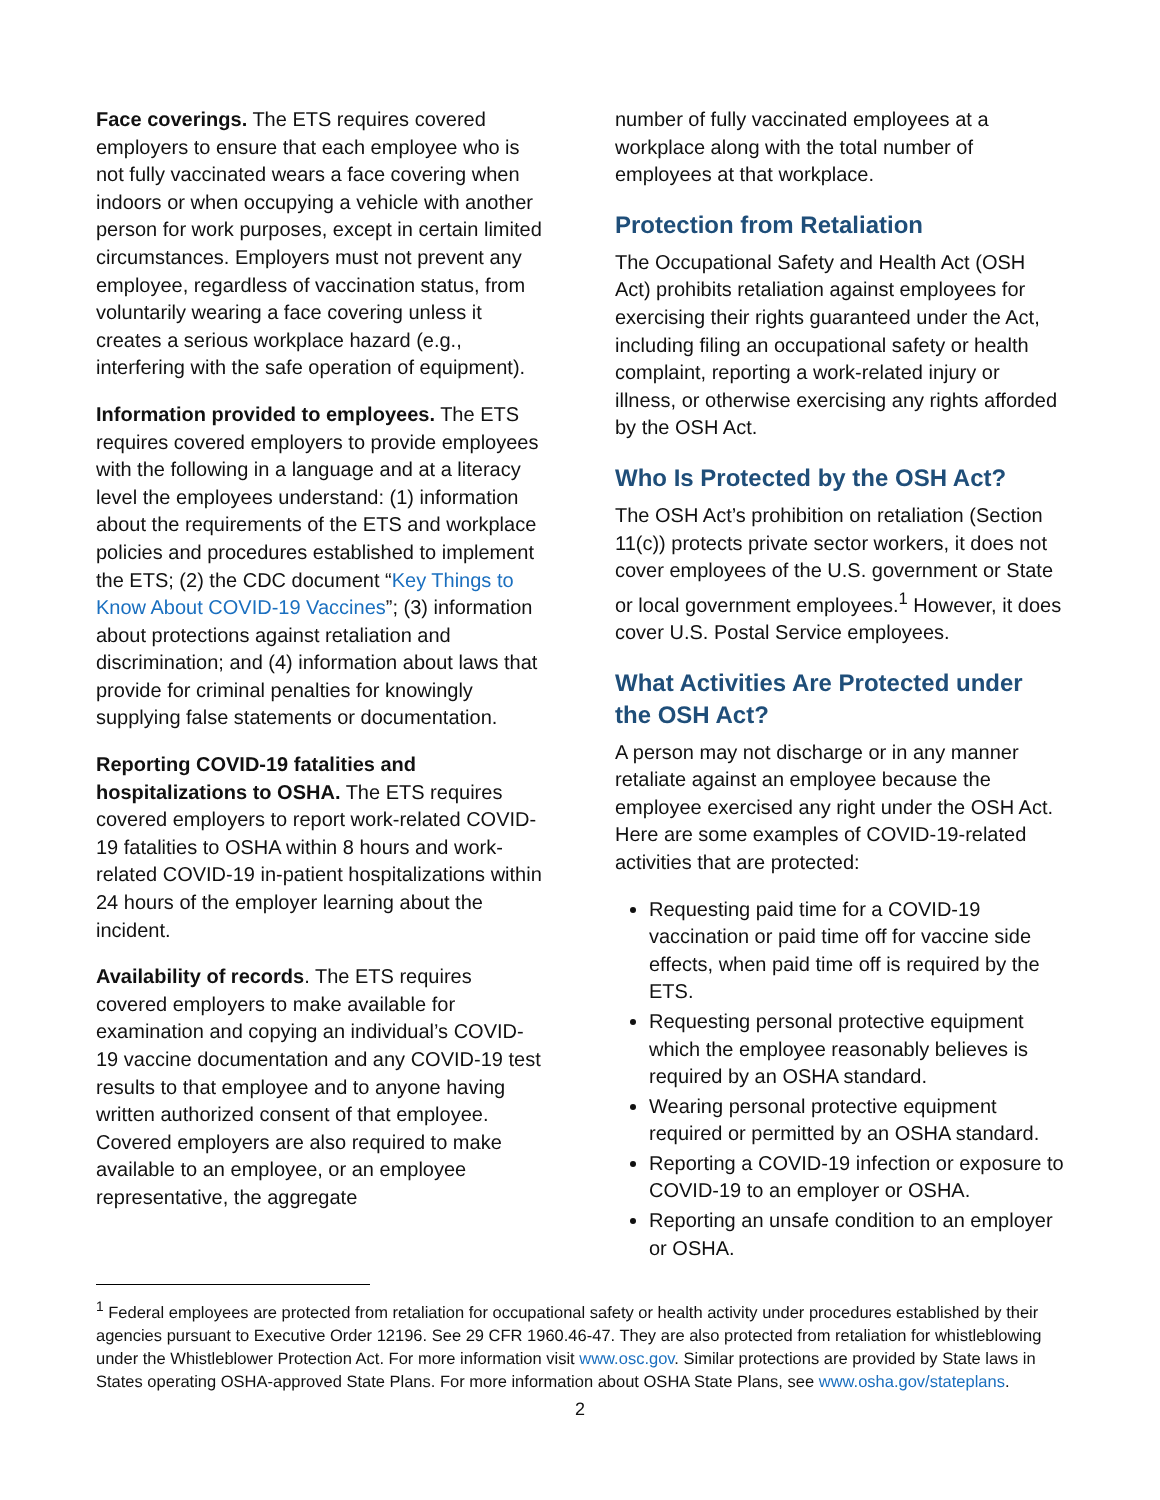Face coverings. The ETS requires covered employers to ensure that each employee who is not fully vaccinated wears a face covering when indoors or when occupying a vehicle with another person for work purposes, except in certain limited circumstances. Employers must not prevent any employee, regardless of vaccination status, from voluntarily wearing a face covering unless it creates a serious workplace hazard (e.g., interfering with the safe operation of equipment).
Information provided to employees. The ETS requires covered employers to provide employees with the following in a language and at a literacy level the employees understand: (1) information about the requirements of the ETS and workplace policies and procedures established to implement the ETS; (2) the CDC document “Key Things to Know About COVID-19 Vaccines”; (3) information about protections against retaliation and discrimination; and (4) information about laws that provide for criminal penalties for knowingly supplying false statements or documentation.
Reporting COVID-19 fatalities and hospitalizations to OSHA. The ETS requires covered employers to report work-related COVID-19 fatalities to OSHA within 8 hours and work-related COVID-19 in-patient hospitalizations within 24 hours of the employer learning about the incident.
Availability of records. The ETS requires covered employers to make available for examination and copying an individual’s COVID-19 vaccine documentation and any COVID-19 test results to that employee and to anyone having written authorized consent of that employee. Covered employers are also required to make available to an employee, or an employee representative, the aggregate
number of fully vaccinated employees at a workplace along with the total number of employees at that workplace.
Protection from Retaliation
The Occupational Safety and Health Act (OSH Act) prohibits retaliation against employees for exercising their rights guaranteed under the Act, including filing an occupational safety or health complaint, reporting a work-related injury or illness, or otherwise exercising any rights afforded by the OSH Act.
Who Is Protected by the OSH Act?
The OSH Act’s prohibition on retaliation (Section 11(c)) protects private sector workers, it does not cover employees of the U.S. government or State or local government employees.<sup>1</sup> However, it does cover U.S. Postal Service employees.
What Activities Are Protected under the OSH Act?
A person may not discharge or in any manner retaliate against an employee because the employee exercised any right under the OSH Act. Here are some examples of COVID-19-related activities that are protected:
Requesting paid time for a COVID-19 vaccination or paid time off for vaccine side effects, when paid time off is required by the ETS.
Requesting personal protective equipment which the employee reasonably believes is required by an OSHA standard.
Wearing personal protective equipment required or permitted by an OSHA standard.
Reporting a COVID-19 infection or exposure to COVID-19 to an employer or OSHA.
Reporting an unsafe condition to an employer or OSHA.
<sup>1</sup> Federal employees are protected from retaliation for occupational safety or health activity under procedures established by their agencies pursuant to Executive Order 12196. See 29 CFR 1960.46-47. They are also protected from retaliation for whistleblowing under the Whistleblower Protection Act. For more information visit www.osc.gov. Similar protections are provided by State laws in States operating OSHA-approved State Plans. For more information about OSHA State Plans, see www.osha.gov/stateplans.
2